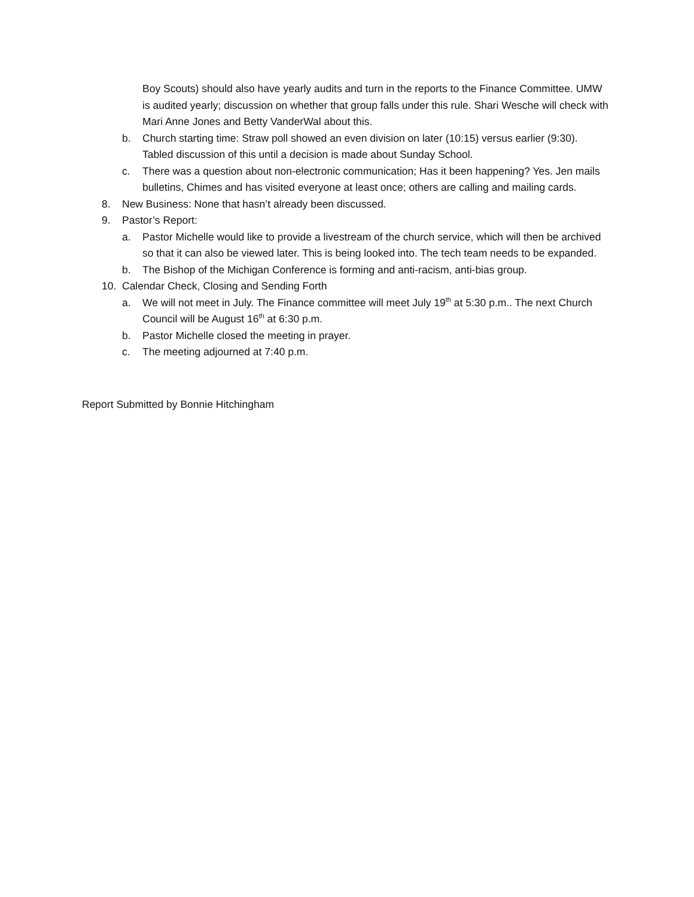Boy Scouts) should also have yearly audits and turn in the reports to the Finance Committee. UMW is audited yearly; discussion on whether that group falls under this rule. Shari Wesche will check with Mari Anne Jones and Betty VanderWal about this.
b. Church starting time: Straw poll showed an even division on later (10:15) versus earlier (9:30). Tabled discussion of this until a decision is made about Sunday School.
c. There was a question about non-electronic communication; Has it been happening? Yes. Jen mails bulletins, Chimes and has visited everyone at least once; others are calling and mailing cards.
8. New Business: None that hasn’t already been discussed.
9. Pastor’s Report:
a. Pastor Michelle would like to provide a livestream of the church service, which will then be archived so that it can also be viewed later. This is being looked into. The tech team needs to be expanded.
b. The Bishop of the Michigan Conference is forming and anti-racism, anti-bias group.
10. Calendar Check, Closing and Sending Forth
a. We will not meet in July. The Finance committee will meet July 19<sup>th</sup> at 5:30 p.m.. The next Church Council will be August 16<sup>th</sup> at 6:30 p.m.
b. Pastor Michelle closed the meeting in prayer.
c. The meeting adjourned at 7:40 p.m.
Report Submitted by Bonnie Hitchingham